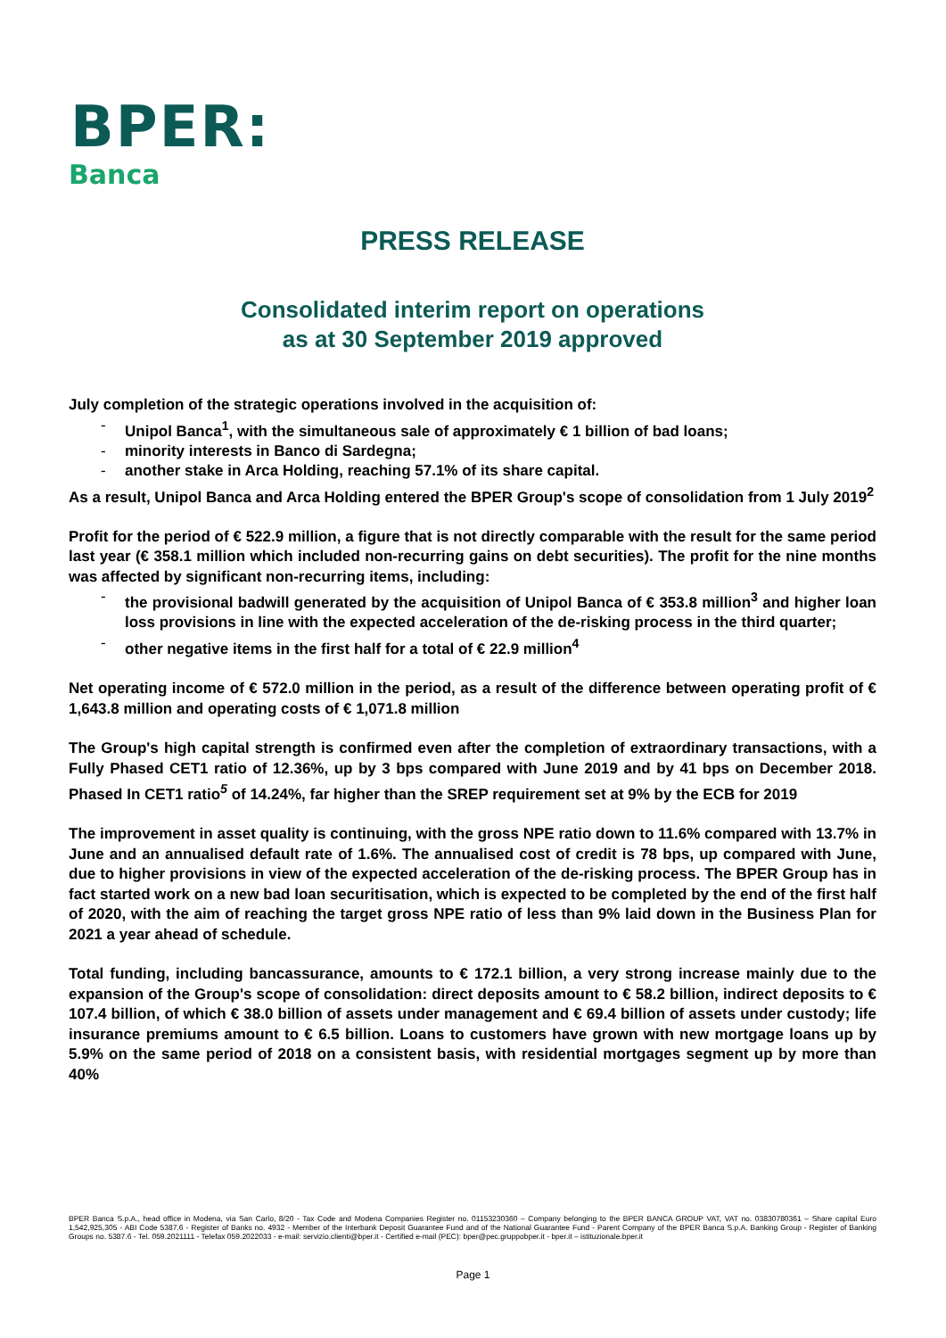BPER:
Banca
PRESS RELEASE
Consolidated interim report on operations
as at 30 September 2019 approved
July completion of the strategic operations involved in the acquisition of:
- Unipol Banca<sup>1</sup>, with the simultaneous sale of approximately € 1 billion of bad loans;
- minority interests in Banco di Sardegna;
- another stake in Arca Holding, reaching 57.1% of its share capital.
As a result, Unipol Banca and Arca Holding entered the BPER Group's scope of consolidation from 1 July 2019<sup>2</sup>
Profit for the period of € 522.9 million, a figure that is not directly comparable with the result for the same period last year (€ 358.1 million which included non-recurring gains on debt securities). The profit for the nine months was affected by significant non-recurring items, including:
- the provisional badwill generated by the acquisition of Unipol Banca of € 353.8 million<sup>3</sup> and higher loan loss provisions in line with the expected acceleration of the de-risking process in the third quarter;
- other negative items in the first half for a total of € 22.9 million<sup>4</sup>
Net operating income of € 572.0 million in the period, as a result of the difference between operating profit of € 1,643.8 million and operating costs of € 1,071.8 million
The Group's high capital strength is confirmed even after the completion of extraordinary transactions, with a Fully Phased CET1 ratio of 12.36%, up by 3 bps compared with June 2019 and by 41 bps on December 2018. Phased In CET1 ratio<sup>5</sup> of 14.24%, far higher than the SREP requirement set at 9% by the ECB for 2019
The improvement in asset quality is continuing, with the gross NPE ratio down to 11.6% compared with 13.7% in June and an annualised default rate of 1.6%. The annualised cost of credit is 78 bps, up compared with June, due to higher provisions in view of the expected acceleration of the de-risking process. The BPER Group has in fact started work on a new bad loan securitisation, which is expected to be completed by the end of the first half of 2020, with the aim of reaching the target gross NPE ratio of less than 9% laid down in the Business Plan for 2021 a year ahead of schedule.
Total funding, including bancassurance, amounts to € 172.1 billion, a very strong increase mainly due to the expansion of the Group's scope of consolidation: direct deposits amount to € 58.2 billion, indirect deposits to € 107.4 billion, of which € 38.0 billion of assets under management and € 69.4 billion of assets under custody; life insurance premiums amount to € 6.5 billion. Loans to customers have grown with new mortgage loans up by 5.9% on the same period of 2018 on a consistent basis, with residential mortgages segment up by more than 40%
BPER Banca S.p.A., head office in Modena, via San Carlo, 8/20 - Tax Code and Modena Companies Register no. 01153230360 – Company belonging to the BPER BANCA GROUP VAT, VAT no. 03830780361 – Share capital Euro 1,542,925,305 - ABI Code 5387.6 - Register of Banks no. 4932 - Member of the Interbank Deposit Guarantee Fund and of the National Guarantee Fund - Parent Company of the BPER Banca S.p.A. Banking Group - Register of Banking Groups no. 5387.6 - Tel. 059.2021111 - Telefax 059.2022033 - e-mail: servizio.clienti@bper.it - Certified e-mail (PEC): bper@pec.gruppobper.it - bper.it – istituzionale.bper.it
Page 1